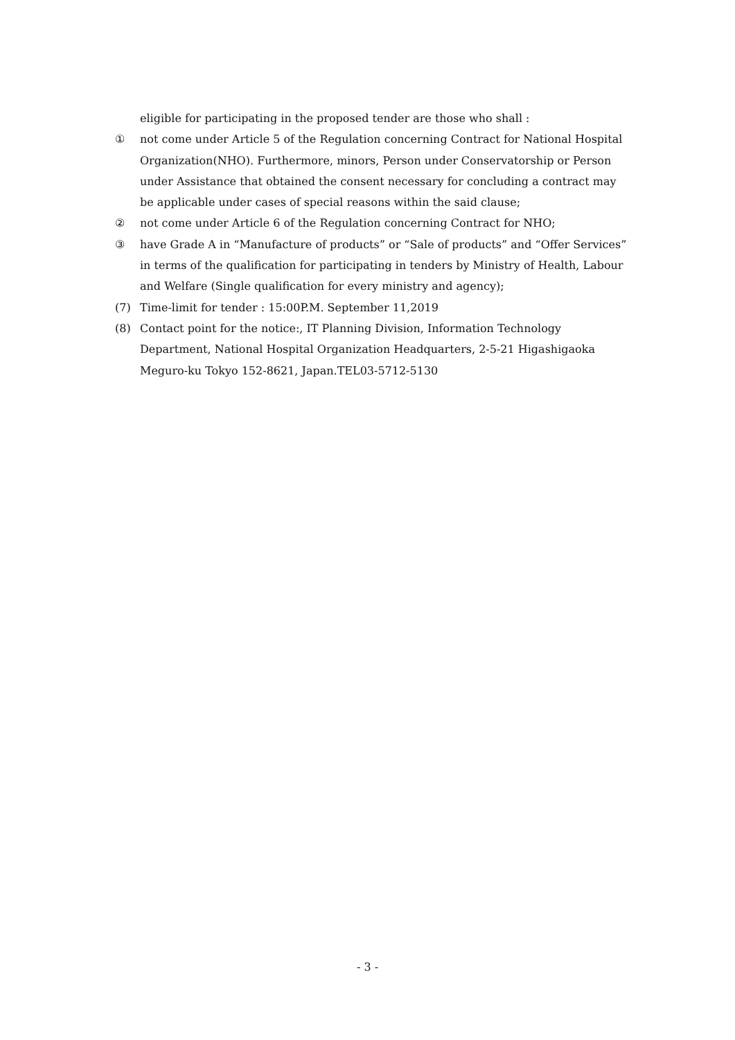eligible for participating in the proposed tender are those who shall :
① not come under Article 5 of the Regulation concerning Contract for National Hospital Organization(NHO). Furthermore, minors, Person under Conservatorship or Person under Assistance that obtained the consent necessary for concluding a contract may be applicable under cases of special reasons within the said clause;
② not come under Article 6 of the Regulation concerning Contract for NHO;
③ have Grade A in “Manufacture of products” or “Sale of products” and “Offer Services” in terms of the qualification for participating in tenders by Ministry of Health, Labour and Welfare (Single qualification for every ministry and agency);
(7) Time-limit for tender : 15:00P.M. September 11,2019
(8) Contact point for the notice:, IT Planning Division, Information Technology Department, National Hospital Organization Headquarters, 2-5-21 Higashigaoka Meguro-ku Tokyo 152-8621, Japan.TEL03-5712-5130
- 3 -